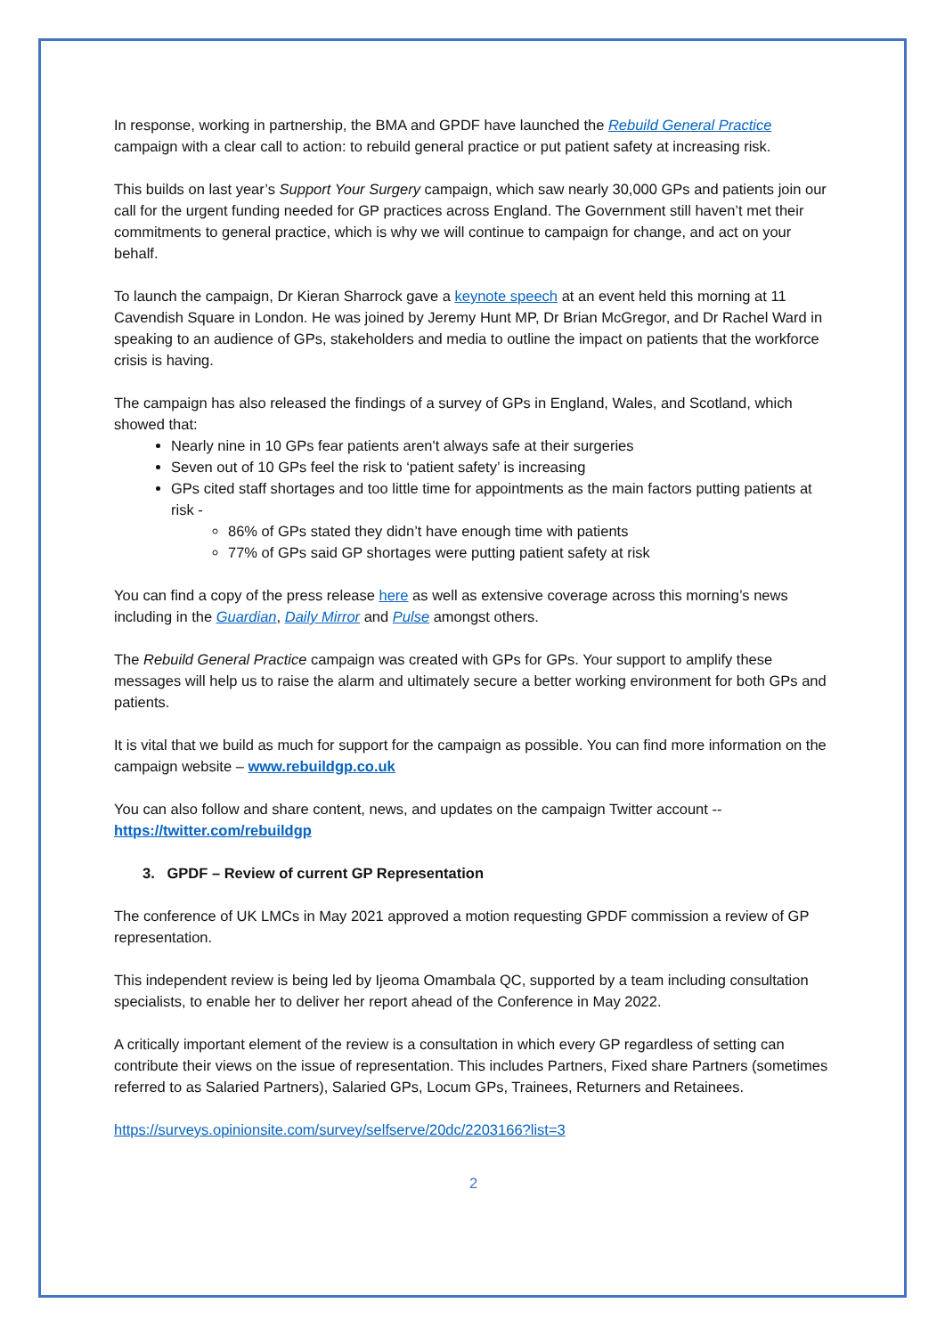In response, working in partnership, the BMA and GPDF have launched the Rebuild General Practice campaign with a clear call to action: to rebuild general practice or put patient safety at increasing risk.
This builds on last year’s Support Your Surgery campaign, which saw nearly 30,000 GPs and patients join our call for the urgent funding needed for GP practices across England. The Government still haven’t met their commitments to general practice, which is why we will continue to campaign for change, and act on your behalf.
To launch the campaign, Dr Kieran Sharrock gave a keynote speech at an event held this morning at 11 Cavendish Square in London. He was joined by Jeremy Hunt MP, Dr Brian McGregor, and Dr Rachel Ward in speaking to an audience of GPs, stakeholders and media to outline the impact on patients that the workforce crisis is having.
The campaign has also released the findings of a survey of GPs in England, Wales, and Scotland, which showed that:
Nearly nine in 10 GPs fear patients aren't always safe at their surgeries
Seven out of 10 GPs feel the risk to ‘patient safety’ is increasing
GPs cited staff shortages and too little time for appointments as the main factors putting patients at risk -
86% of GPs stated they didn’t have enough time with patients
77% of GPs said GP shortages were putting patient safety at risk
You can find a copy of the press release here as well as extensive coverage across this morning’s news including in the Guardian, Daily Mirror and Pulse amongst others.
The Rebuild General Practice campaign was created with GPs for GPs. Your support to amplify these messages will help us to raise the alarm and ultimately secure a better working environment for both GPs and patients.
It is vital that we build as much for support for the campaign as possible. You can find more information on the campaign website – www.rebuildgp.co.uk
You can also follow and share content, news, and updates on the campaign Twitter account -- https://twitter.com/rebuildgp
3. GPDF – Review of current GP Representation
The conference of UK LMCs in May 2021 approved a motion requesting GPDF commission a review of GP representation.
This independent review is being led by Ijeoma Omambala QC, supported by a team including consultation specialists, to enable her to deliver her report ahead of the Conference in May 2022.
A critically important element of the review is a consultation in which every GP regardless of setting can contribute their views on the issue of representation. This includes Partners, Fixed share Partners (sometimes referred to as Salaried Partners), Salaried GPs, Locum GPs, Trainees, Returners and Retainees.
https://surveys.opinionsite.com/survey/selfserve/20dc/2203166?list=3
2